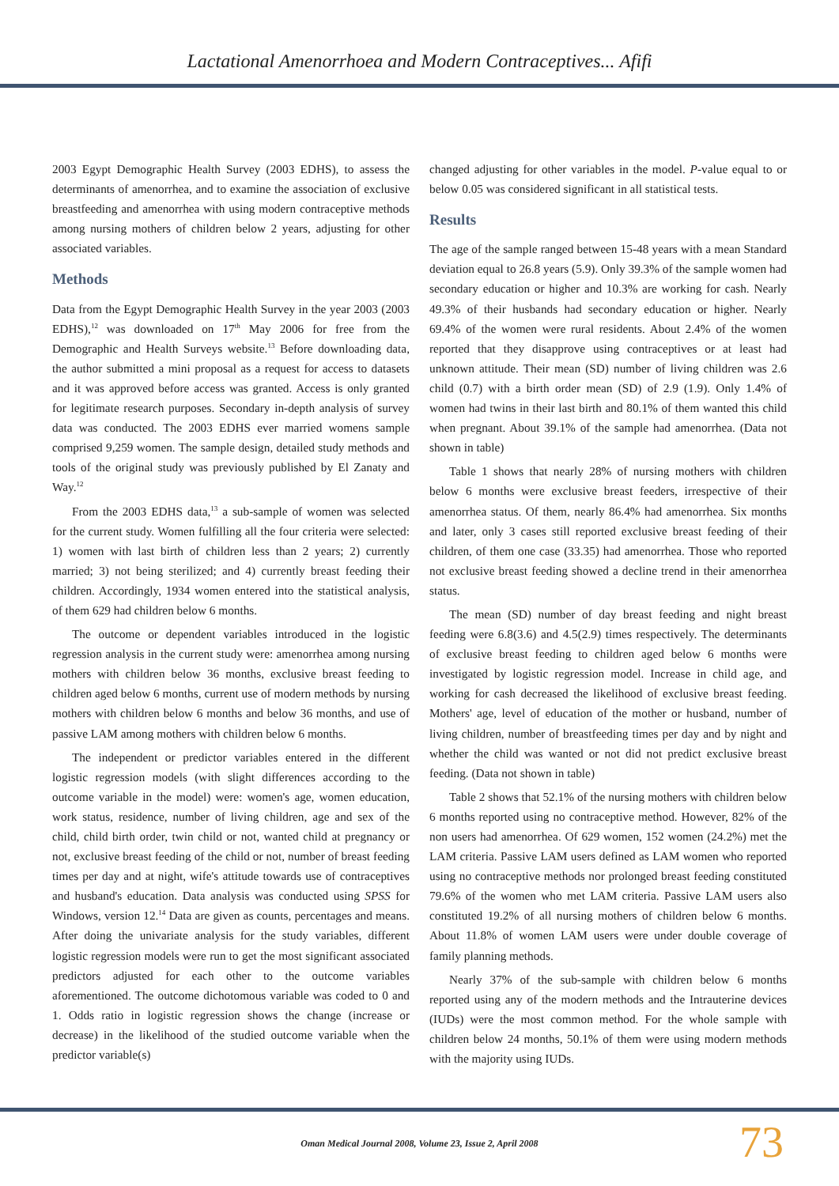Lactational Amenorrhoea and Modern Contraceptives... Afifi
2003 Egypt Demographic Health Survey (2003 EDHS), to assess the determinants of amenorrhea, and to examine the association of exclusive breastfeeding and amenorrhea with using modern contraceptive methods among nursing mothers of children below 2 years, adjusting for other associated variables.
Methods
Data from the Egypt Demographic Health Survey in the year 2003 (2003 EDHS),<sup>12</sup> was downloaded on 17<sup>th</sup> May 2006 for free from the Demographic and Health Surveys website.<sup>13</sup> Before downloading data, the author submitted a mini proposal as a request for access to datasets and it was approved before access was granted. Access is only granted for legitimate research purposes. Secondary in-depth analysis of survey data was conducted. The 2003 EDHS ever married womens sample comprised 9,259 women. The sample design, detailed study methods and tools of the original study was previously published by El Zanaty and Way.<sup>12</sup>
From the 2003 EDHS data,<sup>13</sup> a sub-sample of women was selected for the current study. Women fulfilling all the four criteria were selected: 1) women with last birth of children less than 2 years; 2) currently married; 3) not being sterilized; and 4) currently breast feeding their children. Accordingly, 1934 women entered into the statistical analysis, of them 629 had children below 6 months.
The outcome or dependent variables introduced in the logistic regression analysis in the current study were: amenorrhea among nursing mothers with children below 36 months, exclusive breast feeding to children aged below 6 months, current use of modern methods by nursing mothers with children below 6 months and below 36 months, and use of passive LAM among mothers with children below 6 months.
The independent or predictor variables entered in the different logistic regression models (with slight differences according to the outcome variable in the model) were: women's age, women education, work status, residence, number of living children, age and sex of the child, child birth order, twin child or not, wanted child at pregnancy or not, exclusive breast feeding of the child or not, number of breast feeding times per day and at night, wife's attitude towards use of contraceptives and husband's education. Data analysis was conducted using SPSS for Windows, version 12.<sup>14</sup> Data are given as counts, percentages and means. After doing the univariate analysis for the study variables, different logistic regression models were run to get the most significant associated predictors adjusted for each other to the outcome variables aforementioned. The outcome dichotomous variable was coded to 0 and 1. Odds ratio in logistic regression shows the change (increase or decrease) in the likelihood of the studied outcome variable when the predictor variable(s)
changed adjusting for other variables in the model. P-value equal to or below 0.05 was considered significant in all statistical tests.
Results
The age of the sample ranged between 15-48 years with a mean Standard deviation equal to 26.8 years (5.9). Only 39.3% of the sample women had secondary education or higher and 10.3% are working for cash. Nearly 49.3% of their husbands had secondary education or higher. Nearly 69.4% of the women were rural residents. About 2.4% of the women reported that they disapprove using contraceptives or at least had unknown attitude. Their mean (SD) number of living children was 2.6 child (0.7) with a birth order mean (SD) of 2.9 (1.9). Only 1.4% of women had twins in their last birth and 80.1% of them wanted this child when pregnant. About 39.1% of the sample had amenorrhea. (Data not shown in table)
Table 1 shows that nearly 28% of nursing mothers with children below 6 months were exclusive breast feeders, irrespective of their amenorrhea status. Of them, nearly 86.4% had amenorrhea. Six months and later, only 3 cases still reported exclusive breast feeding of their children, of them one case (33.35) had amenorrhea. Those who reported not exclusive breast feeding showed a decline trend in their amenorrhea status.
The mean (SD) number of day breast feeding and night breast feeding were 6.8(3.6) and 4.5(2.9) times respectively. The determinants of exclusive breast feeding to children aged below 6 months were investigated by logistic regression model. Increase in child age, and working for cash decreased the likelihood of exclusive breast feeding. Mothers' age, level of education of the mother or husband, number of living children, number of breastfeeding times per day and by night and whether the child was wanted or not did not predict exclusive breast feeding. (Data not shown in table)
Table 2 shows that 52.1% of the nursing mothers with children below 6 months reported using no contraceptive method. However, 82% of the non users had amenorrhea. Of 629 women, 152 women (24.2%) met the LAM criteria. Passive LAM users defined as LAM women who reported using no contraceptive methods nor prolonged breast feeding constituted 79.6% of the women who met LAM criteria. Passive LAM users also constituted 19.2% of all nursing mothers of children below 6 months. About 11.8% of women LAM users were under double coverage of family planning methods.
Nearly 37% of the sub-sample with children below 6 months reported using any of the modern methods and the Intrauterine devices (IUDs) were the most common method. For the whole sample with children below 24 months, 50.1% of them were using modern methods with the majority using IUDs.
Oman Medical Journal 2008, Volume 23, Issue 2, April 2008 73